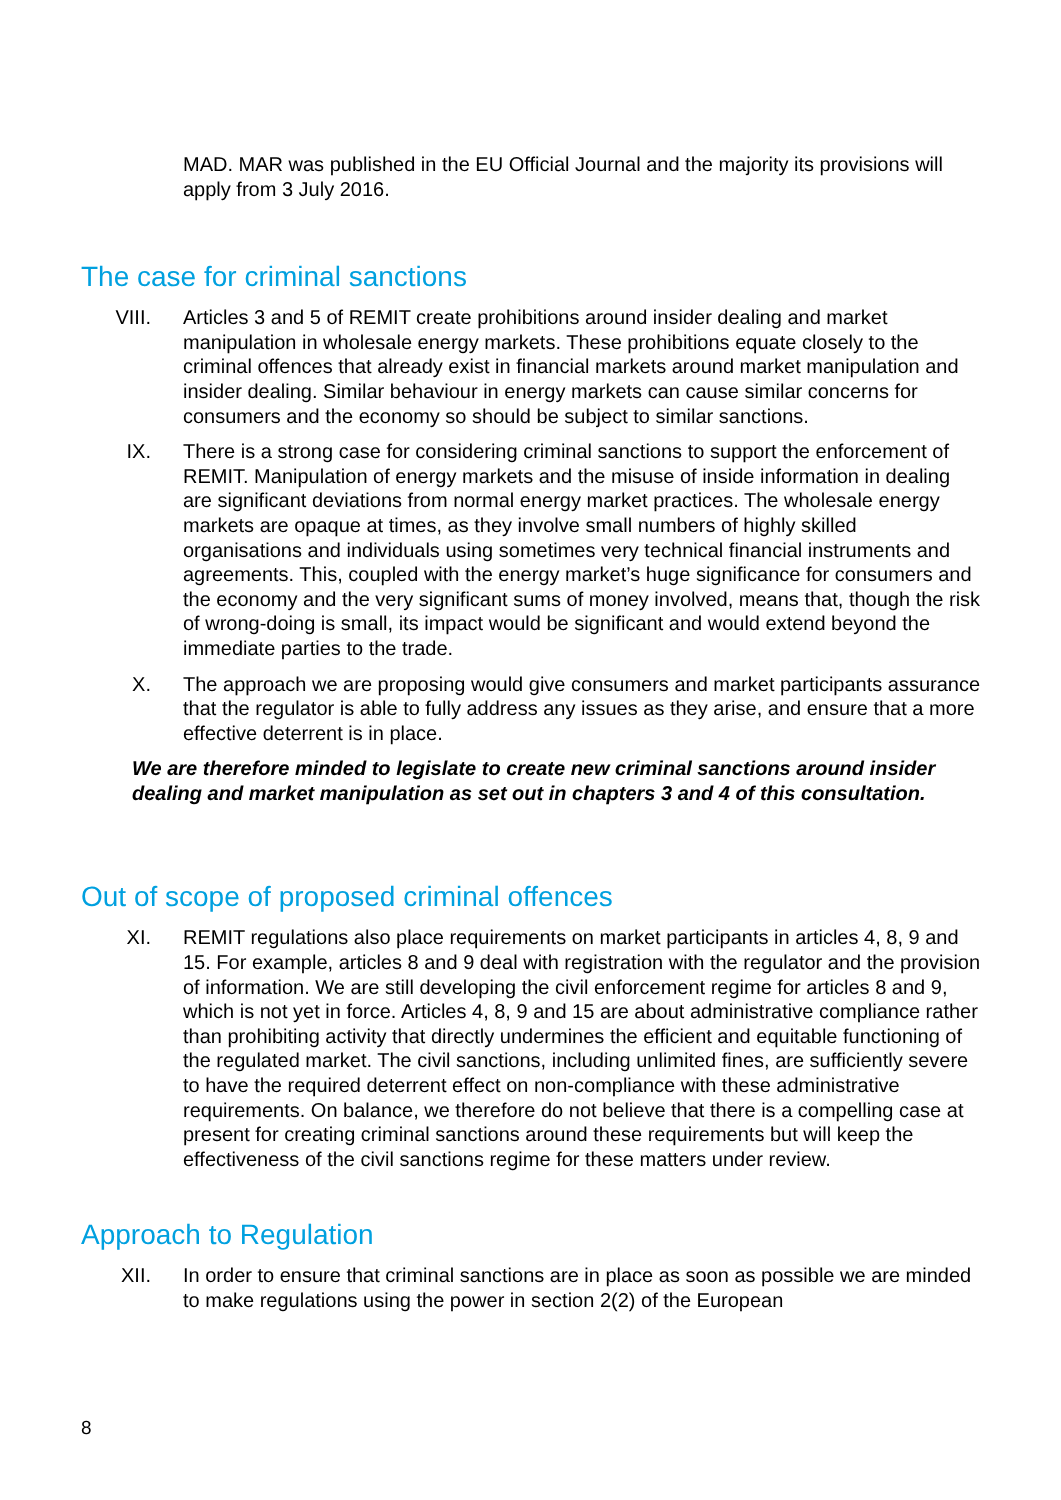MAD. MAR was published in the EU Official Journal and the majority its provisions will apply from 3 July 2016.
The case for criminal sanctions
VIII. Articles 3 and 5 of REMIT create prohibitions around insider dealing and market manipulation in wholesale energy markets. These prohibitions equate closely to the criminal offences that already exist in financial markets around market manipulation and insider dealing. Similar behaviour in energy markets can cause similar concerns for consumers and the economy so should be subject to similar sanctions.
IX. There is a strong case for considering criminal sanctions to support the enforcement of REMIT. Manipulation of energy markets and the misuse of inside information in dealing are significant deviations from normal energy market practices. The wholesale energy markets are opaque at times, as they involve small numbers of highly skilled organisations and individuals using sometimes very technical financial instruments and agreements. This, coupled with the energy market’s huge significance for consumers and the economy and the very significant sums of money involved, means that, though the risk of wrong-doing is small, its impact would be significant and would extend beyond the immediate parties to the trade.
X. The approach we are proposing would give consumers and market participants assurance that the regulator is able to fully address any issues as they arise, and ensure that a more effective deterrent is in place.
We are therefore minded to legislate to create new criminal sanctions around insider dealing and market manipulation as set out in chapters 3 and 4 of this consultation.
Out of scope of proposed criminal offences
XI. REMIT regulations also place requirements on market participants in articles 4, 8, 9 and 15. For example, articles 8 and 9 deal with registration with the regulator and the provision of information. We are still developing the civil enforcement regime for articles 8 and 9, which is not yet in force. Articles 4, 8, 9 and 15 are about administrative compliance rather than prohibiting activity that directly undermines the efficient and equitable functioning of the regulated market. The civil sanctions, including unlimited fines, are sufficiently severe to have the required deterrent effect on non-compliance with these administrative requirements. On balance, we therefore do not believe that there is a compelling case at present for creating criminal sanctions around these requirements but will keep the effectiveness of the civil sanctions regime for these matters under review.
Approach to Regulation
XII. In order to ensure that criminal sanctions are in place as soon as possible we are minded to make regulations using the power in section 2(2) of the European
8